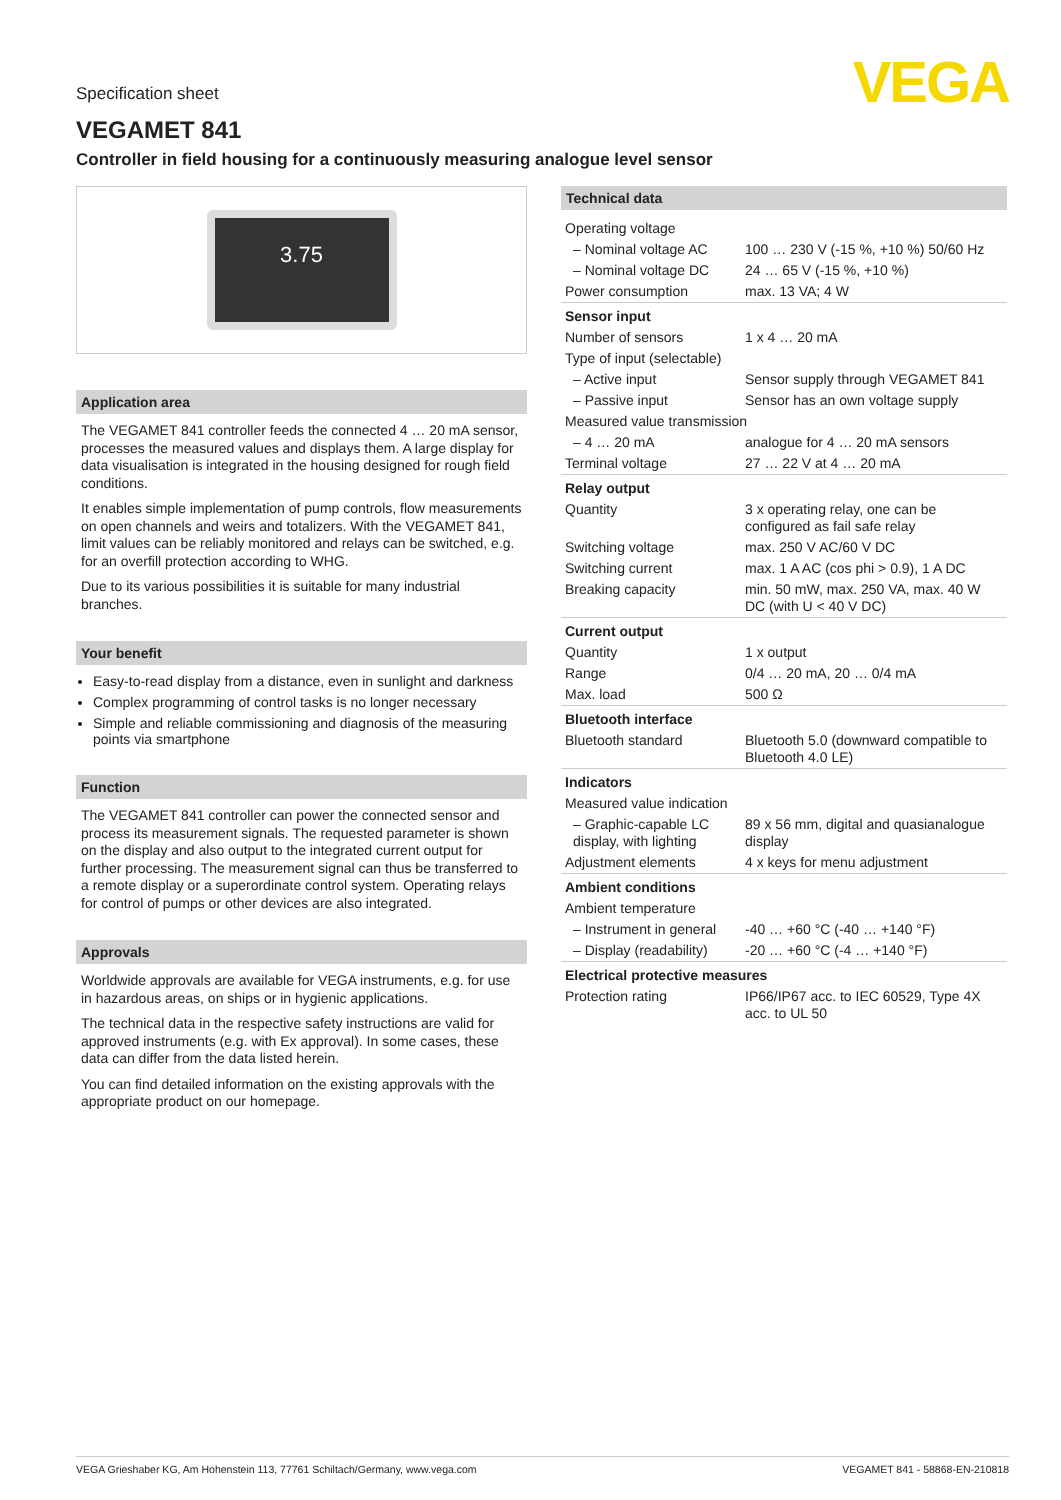VEGA
Specification sheet
VEGAMET 841
Controller in field housing for a continuously measuring analogue level sensor
3.75
Application area
The VEGAMET 841 controller feeds the connected 4 … 20 mA sensor, processes the measured values and displays them. A large display for data visualisation is integrated in the housing designed for rough field conditions.
It enables simple implementation of pump controls, flow measurements on open channels and weirs and totalizers. With the VEGAMET 841, limit values can be reliably monitored and relays can be switched, e.g. for an overfill protection according to WHG.
Due to its various possibilities it is suitable for many industrial branches.
Your benefit
Easy-to-read display from a distance, even in sunlight and darkness
Complex programming of control tasks is no longer necessary
Simple and reliable commissioning and diagnosis of the measuring points via smartphone
Function
The VEGAMET 841 controller can power the connected sensor and process its measurement signals. The requested parameter is shown on the display and also output to the integrated current output for further processing. The measurement signal can thus be transferred to a remote display or a superordinate control system. Operating relays for control of pumps or other devices are also integrated.
Approvals
Worldwide approvals are available for VEGA instruments, e.g. for use in hazardous areas, on ships or in hygienic applications.
The technical data in the respective safety instructions are valid for approved instruments (e.g. with Ex approval). In some cases, these data can differ from the data listed herein.
You can find detailed information on the existing approvals with the appropriate product on our homepage.
Technical data
| Operating voltage | |
| – Nominal voltage AC | 100 … 230 V (-15 %, +10 %) 50/60 Hz |
| – Nominal voltage DC | 24 … 65 V (-15 %, +10 %) |
| Power consumption | max. 13 VA; 4 W |
| Sensor input | |
| Number of sensors | 1 x 4 … 20 mA |
| Type of input (selectable) | |
| – Active input | Sensor supply through VEGAMET 841 |
| – Passive input | Sensor has an own voltage supply |
| Measured value transmission | |
| – 4 … 20 mA | analogue for 4 … 20 mA sensors |
| Terminal voltage | 27 … 22 V at 4 … 20 mA |
| Relay output | |
| Quantity | 3 x operating relay, one can be configured as fail safe relay |
| Switching voltage | max. 250 V AC/60 V DC |
| Switching current | max. 1 A AC (cos phi > 0.9), 1 A DC |
| Breaking capacity | min. 50 mW, max. 250 VA, max. 40 W DC (with U < 40 V DC) |
| Current output | |
| Quantity | 1 x output |
| Range | 0/4 … 20 mA, 20 … 0/4 mA |
| Max. load | 500 Ω |
| Bluetooth interface | |
| Bluetooth standard | Bluetooth 5.0 (downward compatible to Bluetooth 4.0 LE) |
| Indicators | |
| Measured value indication | |
| – Graphic-capable LC display, with lighting | 89 x 56 mm, digital and quasianalogue display |
| Adjustment elements | 4 x keys for menu adjustment |
| Ambient conditions | |
| Ambient temperature | |
| – Instrument in general | -40 … +60 °C (-40 … +140 °F) |
| – Display (readability) | -20 … +60 °C (-4 … +140 °F) |
| Electrical protective measures | |
| Protection rating | IP66/IP67 acc. to IEC 60529, Type 4X acc. to UL 50 |
VEGA Grieshaber KG, Am Hohenstein 113, 77761 Schiltach/Germany, www.vega.com VEGAMET 841 - 58868-EN-210818